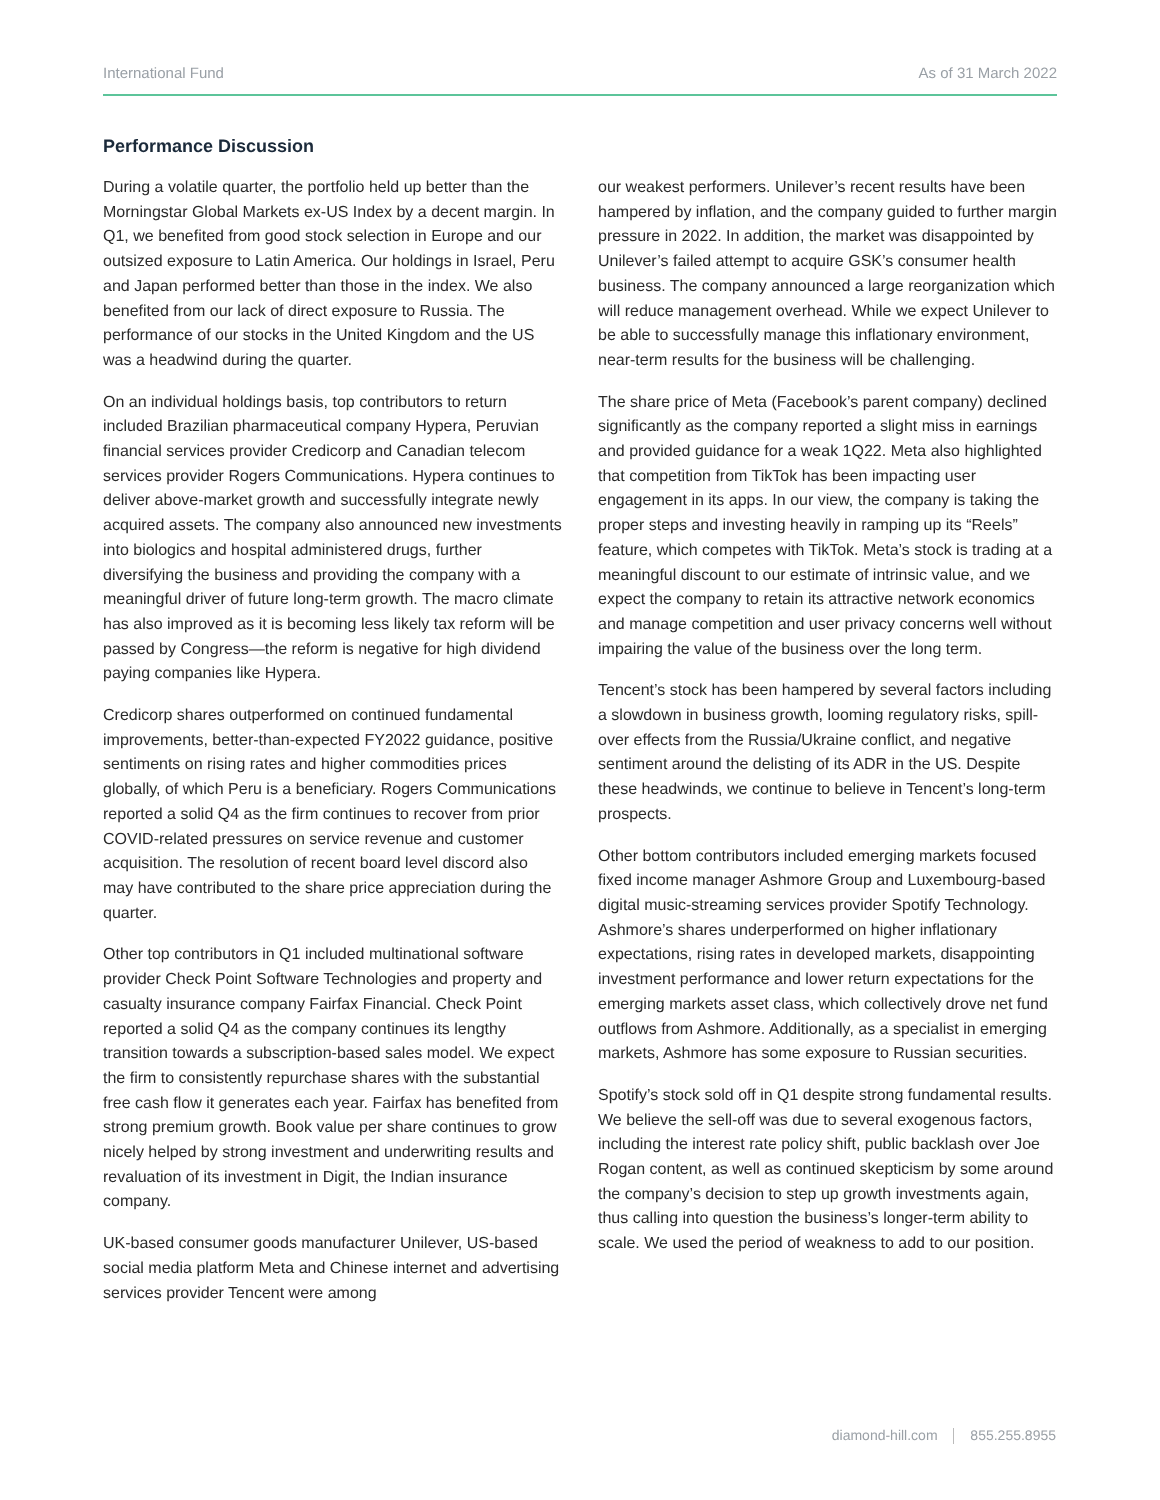International Fund As of 31 March 2022
Performance Discussion
During a volatile quarter, the portfolio held up better than the Morningstar Global Markets ex-US Index by a decent margin. In Q1, we benefited from good stock selection in Europe and our outsized exposure to Latin America. Our holdings in Israel, Peru and Japan performed better than those in the index. We also benefited from our lack of direct exposure to Russia. The performance of our stocks in the United Kingdom and the US was a headwind during the quarter.
On an individual holdings basis, top contributors to return included Brazilian pharmaceutical company Hypera, Peruvian financial services provider Credicorp and Canadian telecom services provider Rogers Communications. Hypera continues to deliver above-market growth and successfully integrate newly acquired assets. The company also announced new investments into biologics and hospital administered drugs, further diversifying the business and providing the company with a meaningful driver of future long-term growth. The macro climate has also improved as it is becoming less likely tax reform will be passed by Congress—the reform is negative for high dividend paying companies like Hypera.
Credicorp shares outperformed on continued fundamental improvements, better-than-expected FY2022 guidance, positive sentiments on rising rates and higher commodities prices globally, of which Peru is a beneficiary. Rogers Communications reported a solid Q4 as the firm continues to recover from prior COVID-related pressures on service revenue and customer acquisition. The resolution of recent board level discord also may have contributed to the share price appreciation during the quarter.
Other top contributors in Q1 included multinational software provider Check Point Software Technologies and property and casualty insurance company Fairfax Financial. Check Point reported a solid Q4 as the company continues its lengthy transition towards a subscription-based sales model. We expect the firm to consistently repurchase shares with the substantial free cash flow it generates each year. Fairfax has benefited from strong premium growth. Book value per share continues to grow nicely helped by strong investment and underwriting results and revaluation of its investment in Digit, the Indian insurance company.
UK-based consumer goods manufacturer Unilever, US-based social media platform Meta and Chinese internet and advertising services provider Tencent were among
our weakest performers. Unilever’s recent results have been hampered by inflation, and the company guided to further margin pressure in 2022. In addition, the market was disappointed by Unilever’s failed attempt to acquire GSK’s consumer health business. The company announced a large reorganization which will reduce management overhead. While we expect Unilever to be able to successfully manage this inflationary environment, near-term results for the business will be challenging.
The share price of Meta (Facebook’s parent company) declined significantly as the company reported a slight miss in earnings and provided guidance for a weak 1Q22. Meta also highlighted that competition from TikTok has been impacting user engagement in its apps. In our view, the company is taking the proper steps and investing heavily in ramping up its “Reels” feature, which competes with TikTok. Meta’s stock is trading at a meaningful discount to our estimate of intrinsic value, and we expect the company to retain its attractive network economics and manage competition and user privacy concerns well without impairing the value of the business over the long term.
Tencent’s stock has been hampered by several factors including a slowdown in business growth, looming regulatory risks, spill-over effects from the Russia/Ukraine conflict, and negative sentiment around the delisting of its ADR in the US. Despite these headwinds, we continue to believe in Tencent’s long-term prospects.
Other bottom contributors included emerging markets focused fixed income manager Ashmore Group and Luxembourg-based digital music-streaming services provider Spotify Technology. Ashmore’s shares underperformed on higher inflationary expectations, rising rates in developed markets, disappointing investment performance and lower return expectations for the emerging markets asset class, which collectively drove net fund outflows from Ashmore. Additionally, as a specialist in emerging markets, Ashmore has some exposure to Russian securities.
Spotify’s stock sold off in Q1 despite strong fundamental results. We believe the sell-off was due to several exogenous factors, including the interest rate policy shift, public backlash over Joe Rogan content, as well as continued skepticism by some around the company’s decision to step up growth investments again, thus calling into question the business’s longer-term ability to scale. We used the period of weakness to add to our position.
diamond-hill.com 855.255.8955